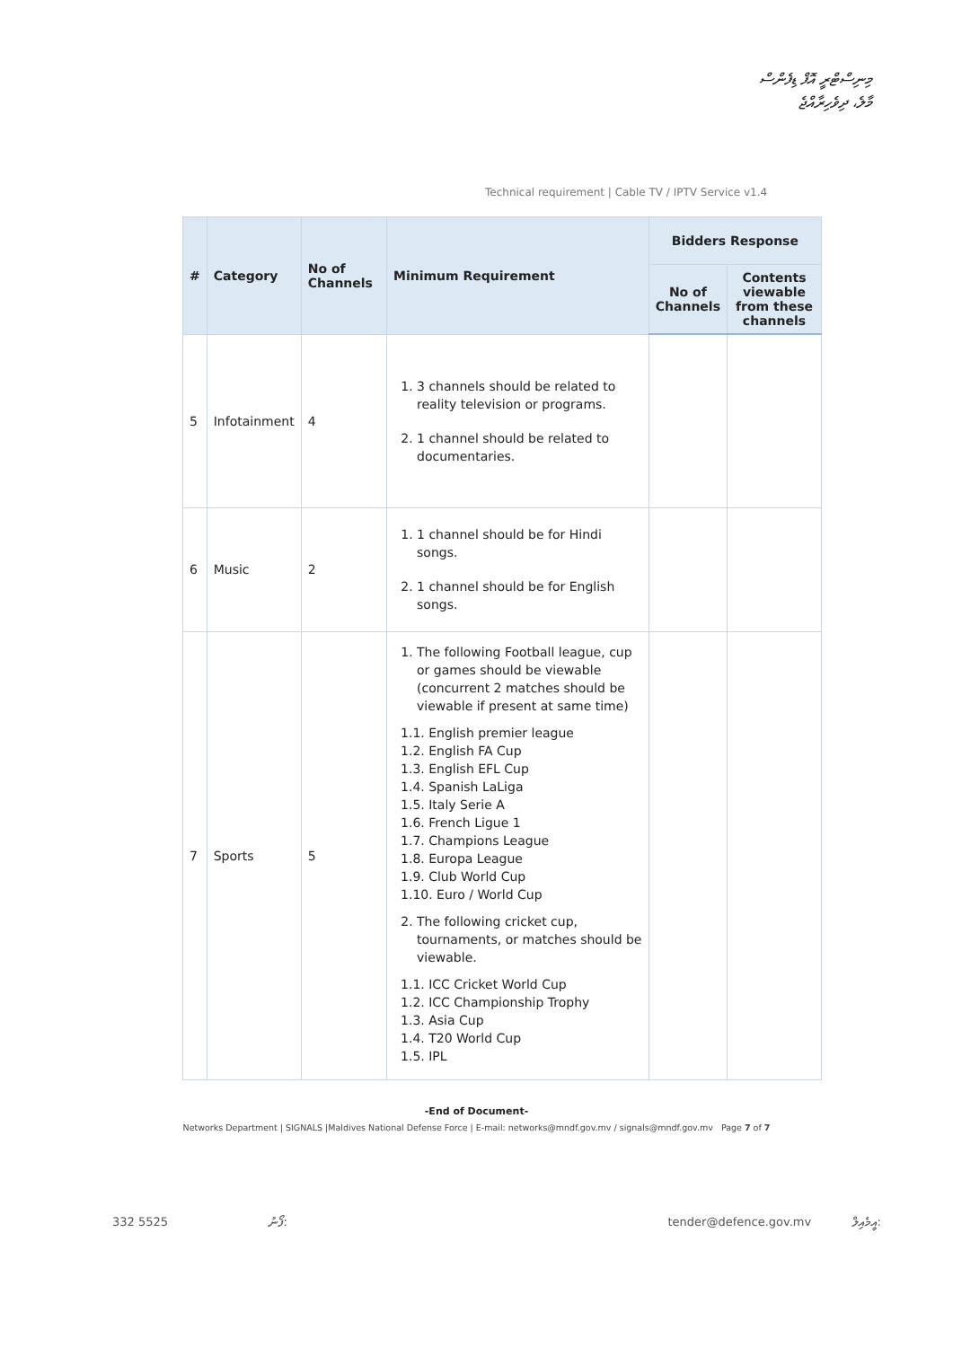މިނިސްޓްރީ އޮފް ޑިފެންސް
މާލެ، ދިވެހިރާއްޖެ
Technical requirement | Cable TV / IPTV Service v1.4
| # | Category | No of Channels | Minimum Requirement | Bidders Response | |
| --- | --- | --- | --- | --- | --- |
| | | | | No of Channels | Contents viewable from these channels |
| 5 | Infotainment | 4 | 1. 3 channels should be related to reality television or programs. 2. 1 channel should be related to documentaries. | | |
| 6 | Music | 2 | 1. 1 channel should be for Hindi songs. 2. 1 channel should be for English songs. | | |
| 7 | Sports | 5 | 1. The following Football league, cup or games should be viewable (concurrent 2 matches should be viewable if present at same time) 1.1. English premier league 1.2. English FA Cup 1.3. English EFL Cup 1.4. Spanish LaLiga 1.5. Italy Serie A 1.6. French Ligue 1 1.7. Champions League 1.8. Europa League 1.9. Club World Cup 1.10. Euro / World Cup 2. The following cricket cup, tournaments, or matches should be viewable. 1.1. ICC Cricket World Cup 1.2. ICC Championship Trophy 1.3. Asia Cup 1.4. T20 World Cup 1.5. IPL | | |
-End of Document-
Networks Department | SIGNALS |Maldives National Defense Force | E-mail: networks@mndf.gov.mv / signals@mndf.gov.mv Page 7 of 7
332 5525 ފޯނު: tender@defence.gov.mv އީމެއިލް: